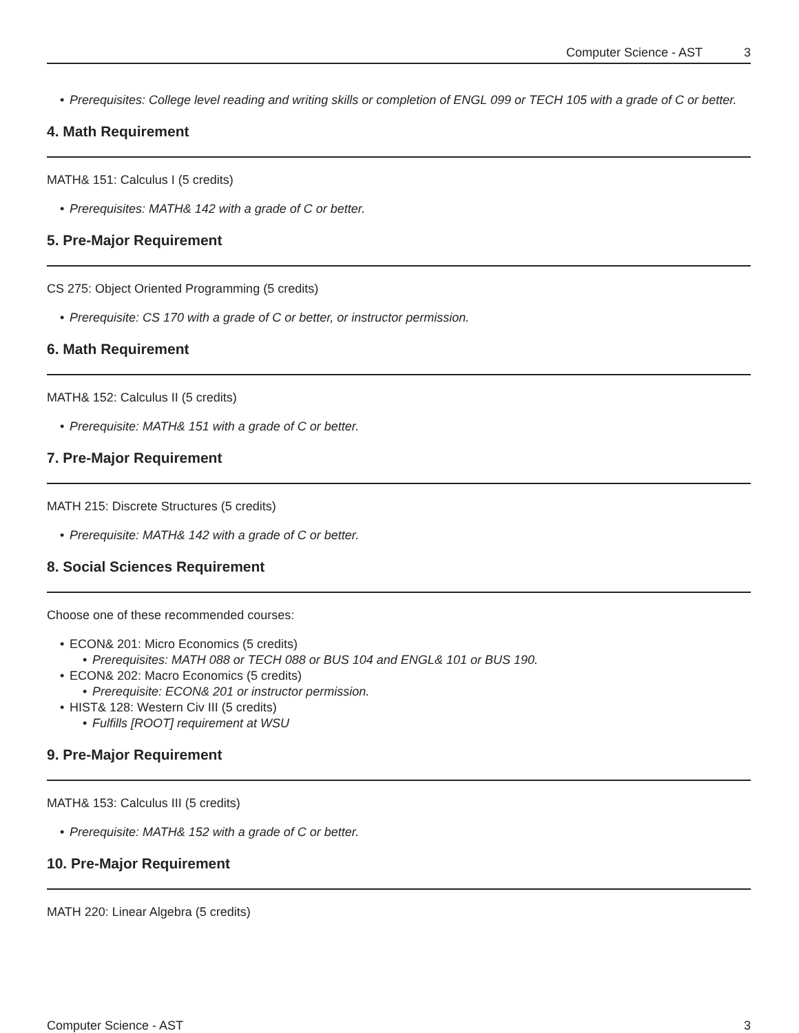Computer Science - AST 3
Prerequisites: College level reading and writing skills or completion of ENGL 099 or TECH 105 with a grade of C or better.
4. Math Requirement
MATH& 151: Calculus I (5 credits)
Prerequisites: MATH& 142 with a grade of C or better.
5. Pre-Major Requirement
CS 275: Object Oriented Programming (5 credits)
Prerequisite: CS 170 with a grade of C or better, or instructor permission.
6. Math Requirement
MATH& 152: Calculus II (5 credits)
Prerequisite: MATH& 151 with a grade of C or better.
7. Pre-Major Requirement
MATH 215: Discrete Structures (5 credits)
Prerequisite: MATH& 142 with a grade of C or better.
8. Social Sciences Requirement
Choose one of these recommended courses:
ECON& 201: Micro Economics (5 credits)
Prerequisites: MATH 088 or TECH 088 or BUS 104 and ENGL& 101 or BUS 190.
ECON& 202: Macro Economics (5 credits)
Prerequisite: ECON& 201 or instructor permission.
HIST& 128: Western Civ III (5 credits)
Fulfills [ROOT] requirement at WSU
9. Pre-Major Requirement
MATH& 153: Calculus III (5 credits)
Prerequisite: MATH& 152 with a grade of C or better.
10. Pre-Major Requirement
MATH 220: Linear Algebra (5 credits)
Computer Science - AST 3